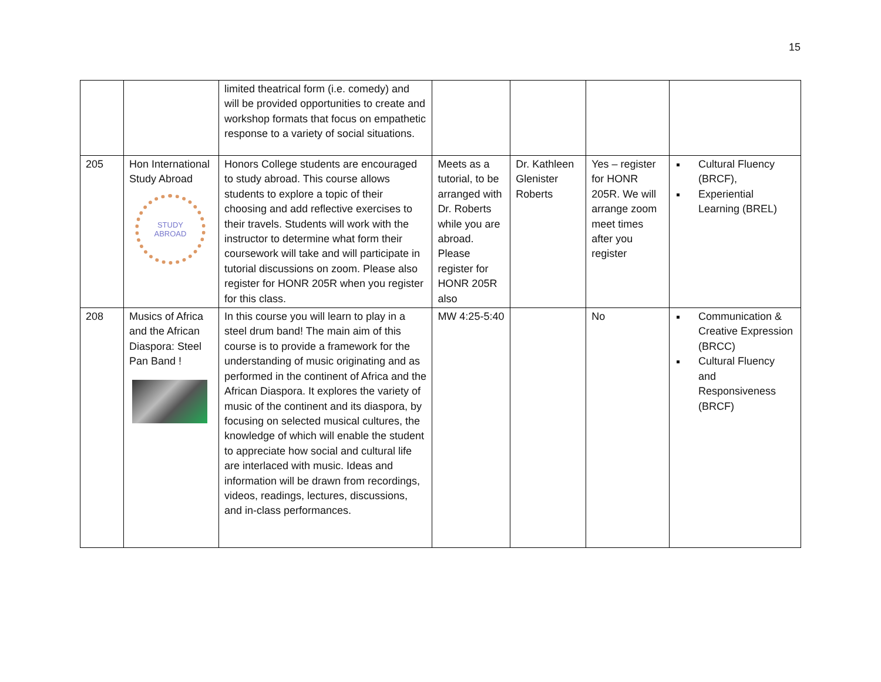15
| | | limited theatrical form (i.e. comedy) and will be provided opportunities to create and workshop formats that focus on empathetic response to a variety of social situations. | | | | |
| 205 | Hon International Study Abroad STUDY ABROAD | Honors College students are encouraged to study abroad. This course allows students to explore a topic of their choosing and add reflective exercises to their travels. Students will work with the instructor to determine what form their coursework will take and will participate in tutorial discussions on zoom. Please also register for HONR 205R when you register for this class. | Meets as a tutorial, to be arranged with Dr. Roberts while you are abroad. Please register for HONR 205R also | Dr. Kathleen Glenister Roberts | Yes – register for HONR 205R. We will arrange zoom meet times after you register | Cultural Fluency (BRCF), Experiential Learning (BREL) |
| 208 | Musics of Africa and the African Diaspora: Steel Pan Band ! | In this course you will learn to play in a steel drum band! The main aim of this course is to provide a framework for the understanding of music originating and as performed in the continent of Africa and the African Diaspora. It explores the variety of music of the continent and its diaspora, by focusing on selected musical cultures, the knowledge of which will enable the student to appreciate how social and cultural life are interlaced with music. Ideas and information will be drawn from recordings, videos, readings, lectures, discussions, and in-class performances. | MW 4:25-5:40 | | No | Communication & Creative Expression (BRCC) Cultural Fluency and Responsiveness (BRCF) |